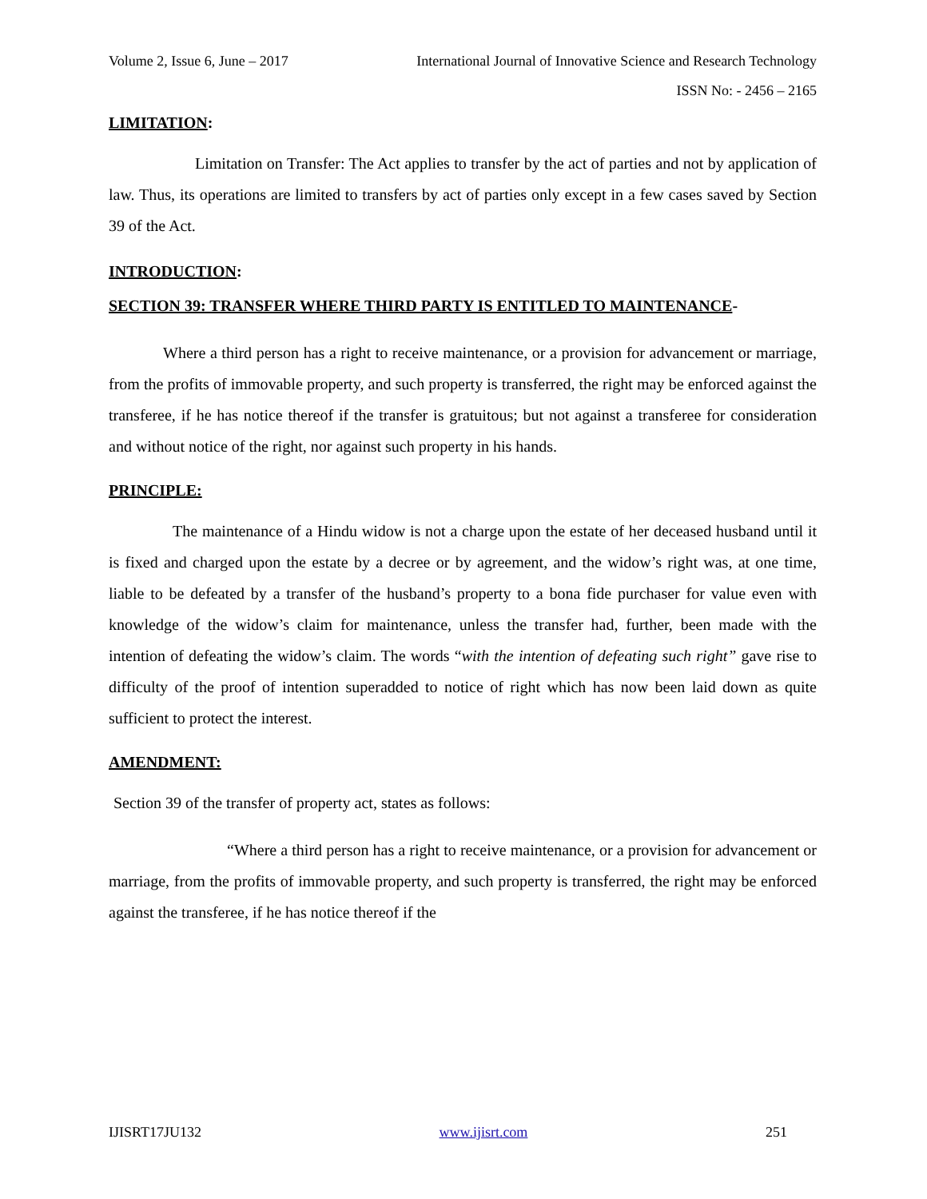Volume 2, Issue 6, June – 2017 International Journal of Innovative Science and Research Technology
ISSN No: - 2456 – 2165
LIMITATION:
Limitation on Transfer: The Act applies to transfer by the act of parties and not by application of law. Thus, its operations are limited to transfers by act of parties only except in a few cases saved by Section 39 of the Act.
INTRODUCTION:
SECTION 39: TRANSFER WHERE THIRD PARTY IS ENTITLED TO MAINTENANCE-
Where a third person has a right to receive maintenance, or a provision for advancement or marriage, from the profits of immovable property, and such property is transferred, the right may be enforced against the transferee, if he has notice thereof if the transfer is gratuitous; but not against a transferee for consideration and without notice of the right, nor against such property in his hands.
PRINCIPLE:
The maintenance of a Hindu widow is not a charge upon the estate of her deceased husband until it is fixed and charged upon the estate by a decree or by agreement, and the widow’s right was, at one time, liable to be defeated by a transfer of the husband’s property to a bona fide purchaser for value even with knowledge of the widow’s claim for maintenance, unless the transfer had, further, been made with the intention of defeating the widow’s claim. The words “with the intention of defeating such right” gave rise to difficulty of the proof of intention superadded to notice of right which has now been laid down as quite sufficient to protect the interest.
AMENDMENT:
Section 39 of the transfer of property act, states as follows:
“Where a third person has a right to receive maintenance, or a provision for advancement or marriage, from the profits of immovable property, and such property is transferred, the right may be enforced against the transferee, if he has notice thereof if the
IJISRT17JU132 www.ijisrt.com 251